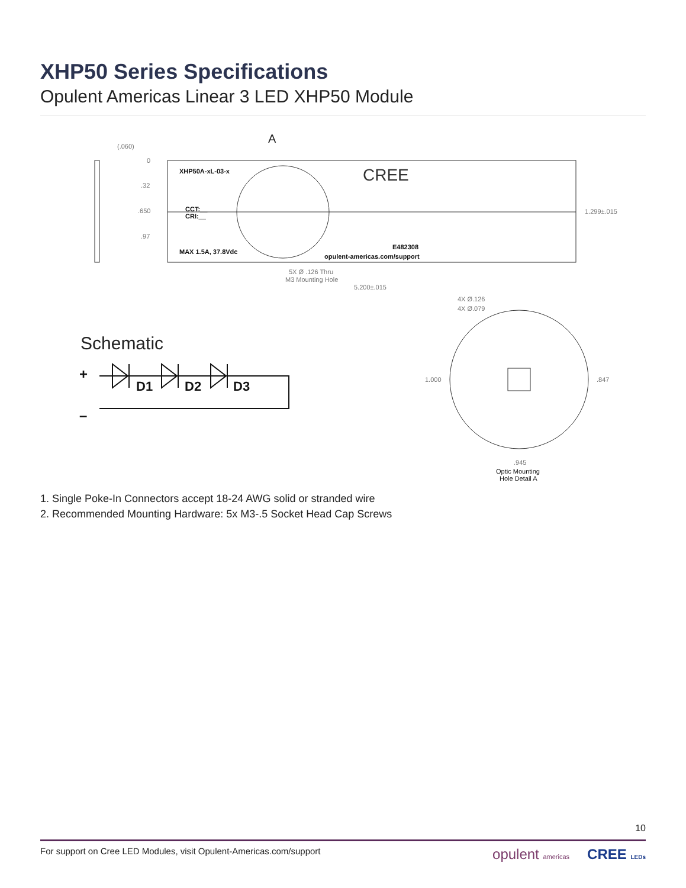XHP50 Series Specifications
Opulent Americas Linear 3 LED XHP50 Module
(.060)
0
.32
.650
.97
XHP50A-xL-03-x
CCT:__
CRI:__
MAX 1.5A, 37.8Vdc
CREE
E482308
opulent-americas.com/support
1.299±.015
5X Ø .126 Thru
M3 Mounting Hole
5.200±.015
A
4X Ø.126
4X Ø.079
1.000
.847
.945
Optic Mounting
Hole Detail A
Schematic
+
–
D1
D2
D3
1. Single Poke-In Connectors accept 18-24 AWG solid or stranded wire
2. Recommended Mounting Hardware: 5x M3-.5 Socket Head Cap Screws
10
For support on Cree LED Modules, visit Opulent-Americas.com/support opulent americas CREE LEDs